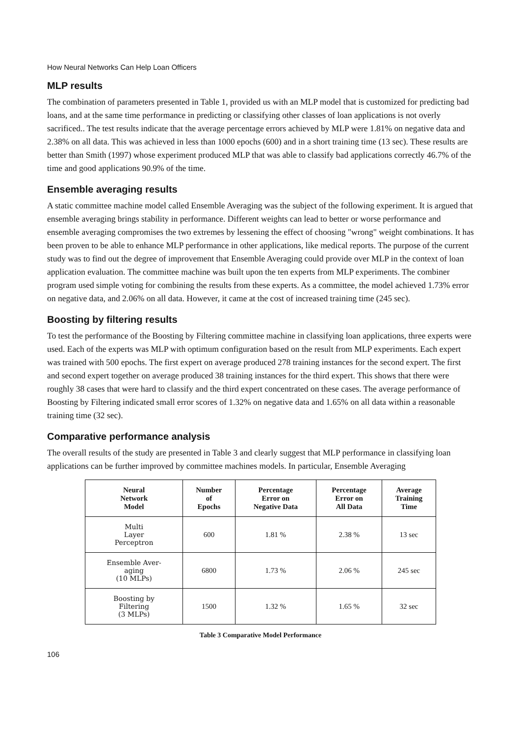How Neural Networks Can Help Loan Officers
MLP results
The combination of parameters presented in Table 1, provided us with an MLP model that is customized for predicting bad loans, and at the same time performance in predicting or classifying other classes of loan applications is not overly sacrificed.. The test results indicate that the average percentage errors achieved by MLP were 1.81% on negative data and 2.38% on all data. This was achieved in less than 1000 epochs (600) and in a short training time (13 sec). These results are better than Smith (1997) whose experiment produced MLP that was able to classify bad applications correctly 46.7% of the time and good applications 90.9% of the time.
Ensemble averaging results
A static committee machine model called Ensemble Averaging was the subject of the following experiment. It is argued that ensemble averaging brings stability in performance. Different weights can lead to better or worse performance and ensemble averaging compromises the two extremes by lessening the effect of choosing "wrong" weight combinations. It has been proven to be able to enhance MLP performance in other applications, like medical reports. The purpose of the current study was to find out the degree of improvement that Ensemble Averaging could provide over MLP in the context of loan application evaluation. The committee machine was built upon the ten experts from MLP experiments. The combiner program used simple voting for combining the results from these experts. As a committee, the model achieved 1.73% error on negative data, and 2.06% on all data. However, it came at the cost of increased training time (245 sec).
Boosting by filtering results
To test the performance of the Boosting by Filtering committee machine in classifying loan applications, three experts were used. Each of the experts was MLP with optimum configuration based on the result from MLP experiments. Each expert was trained with 500 epochs. The first expert on average produced 278 training instances for the second expert. The first and second expert together on average produced 38 training instances for the third expert. This shows that there were roughly 38 cases that were hard to classify and the third expert concentrated on these cases. The average performance of Boosting by Filtering indicated small error scores of 1.32% on negative data and 1.65% on all data within a reasonable training time (32 sec).
Comparative performance analysis
The overall results of the study are presented in Table 3 and clearly suggest that MLP performance in classifying loan applications can be further improved by committee machines models. In particular, Ensemble Averaging
| Neural Network Model | Number of Epochs | Percentage Error on Negative Data | Percentage Error on All Data | Average Training Time |
| --- | --- | --- | --- | --- |
| Multi Layer Perceptron | 600 | 1.81 % | 2.38 % | 13 sec |
| Ensemble Aver- aging (10 MLPs) | 6800 | 1.73 % | 2.06 % | 245 sec |
| Boosting by Filtering (3 MLPs) | 1500 | 1.32 % | 1.65 % | 32 sec |
Table 3 Comparative Model Performance
106